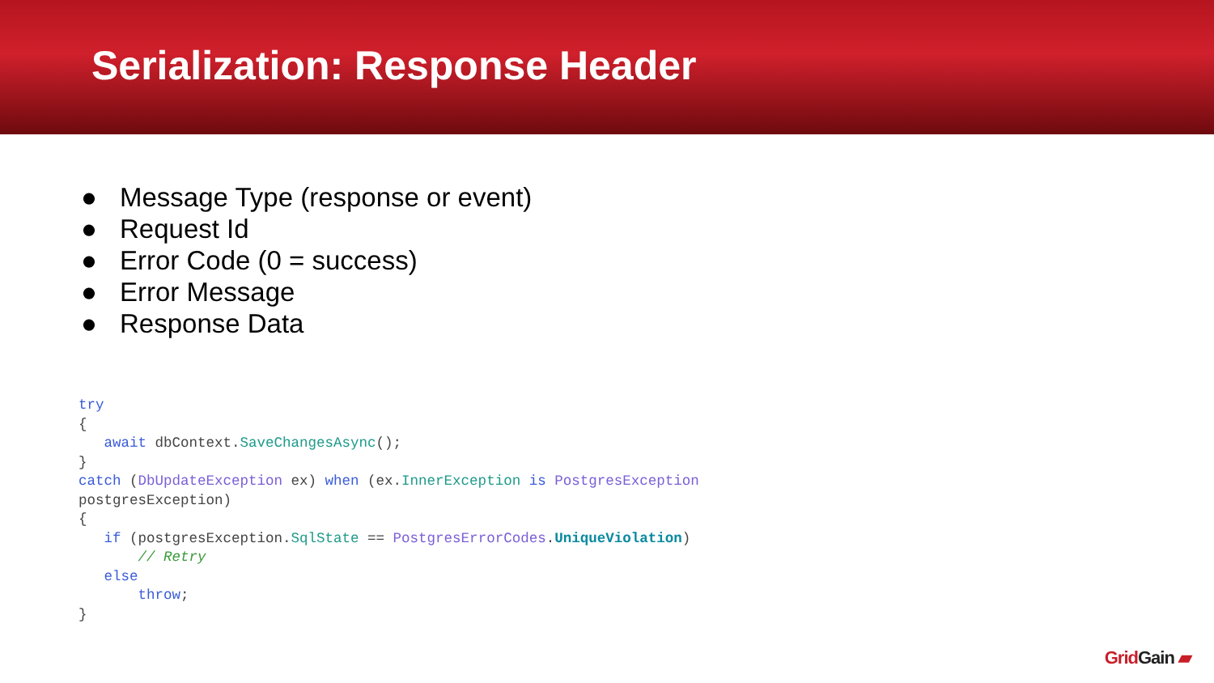Serialization: Response Header
● Message Type (response or event)
● Request Id
● Error Code (0 = success)
● Error Message
● Response Data
try
{
   await dbContext.SaveChangesAsync();
}
catch (DbUpdateException ex) when (ex.InnerException is PostgresException
postgresException)
{
   if (postgresException.SqlState == PostgresErrorCodes.UniqueViolation)
       // Retry
   else
       throw;
}
GridGain ▰